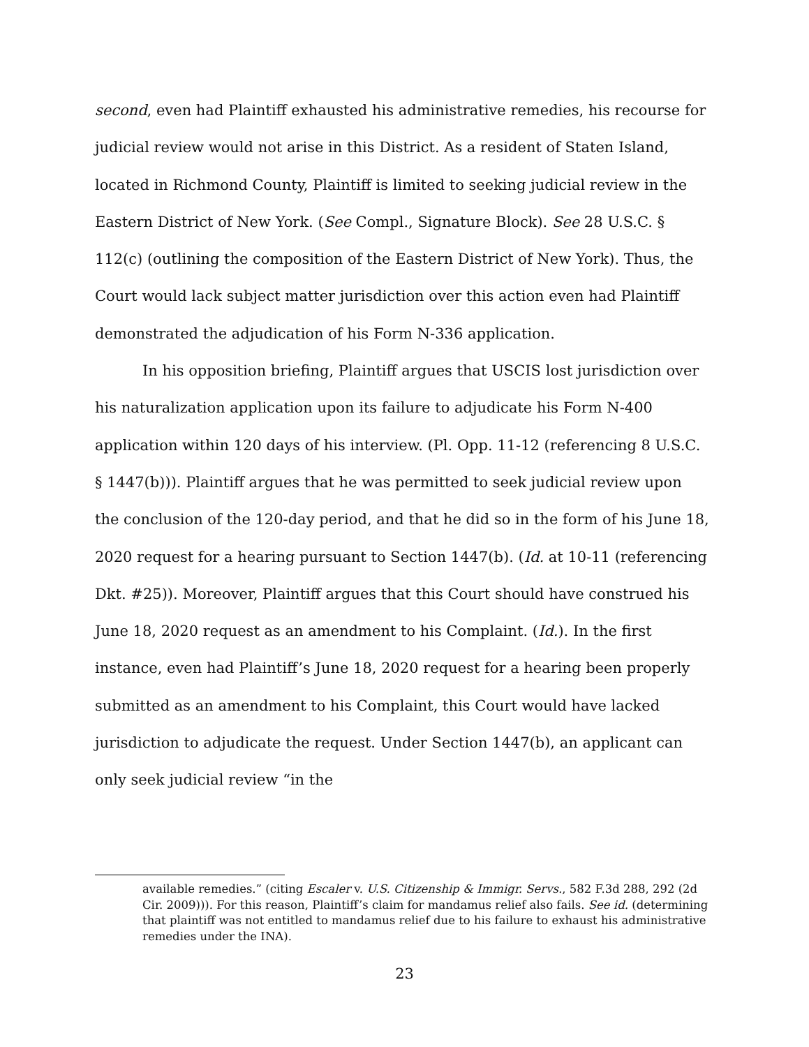second, even had Plaintiff exhausted his administrative remedies, his recourse for judicial review would not arise in this District. As a resident of Staten Island, located in Richmond County, Plaintiff is limited to seeking judicial review in the Eastern District of New York. (See Compl., Signature Block). See 28 U.S.C. § 112(c) (outlining the composition of the Eastern District of New York). Thus, the Court would lack subject matter jurisdiction over this action even had Plaintiff demonstrated the adjudication of his Form N-336 application.
In his opposition briefing, Plaintiff argues that USCIS lost jurisdiction over his naturalization application upon its failure to adjudicate his Form N-400 application within 120 days of his interview. (Pl. Opp. 11-12 (referencing 8 U.S.C. § 1447(b))). Plaintiff argues that he was permitted to seek judicial review upon the conclusion of the 120-day period, and that he did so in the form of his June 18, 2020 request for a hearing pursuant to Section 1447(b). (Id. at 10-11 (referencing Dkt. #25)). Moreover, Plaintiff argues that this Court should have construed his June 18, 2020 request as an amendment to his Complaint. (Id.). In the first instance, even had Plaintiff’s June 18, 2020 request for a hearing been properly submitted as an amendment to his Complaint, this Court would have lacked jurisdiction to adjudicate the request. Under Section 1447(b), an applicant can only seek judicial review “in the
available remedies.” (citing Escaler v. U.S. Citizenship & Immigr. Servs., 582 F.3d 288, 292 (2d Cir. 2009))). For this reason, Plaintiff’s claim for mandamus relief also fails. See id. (determining that plaintiff was not entitled to mandamus relief due to his failure to exhaust his administrative remedies under the INA).
23